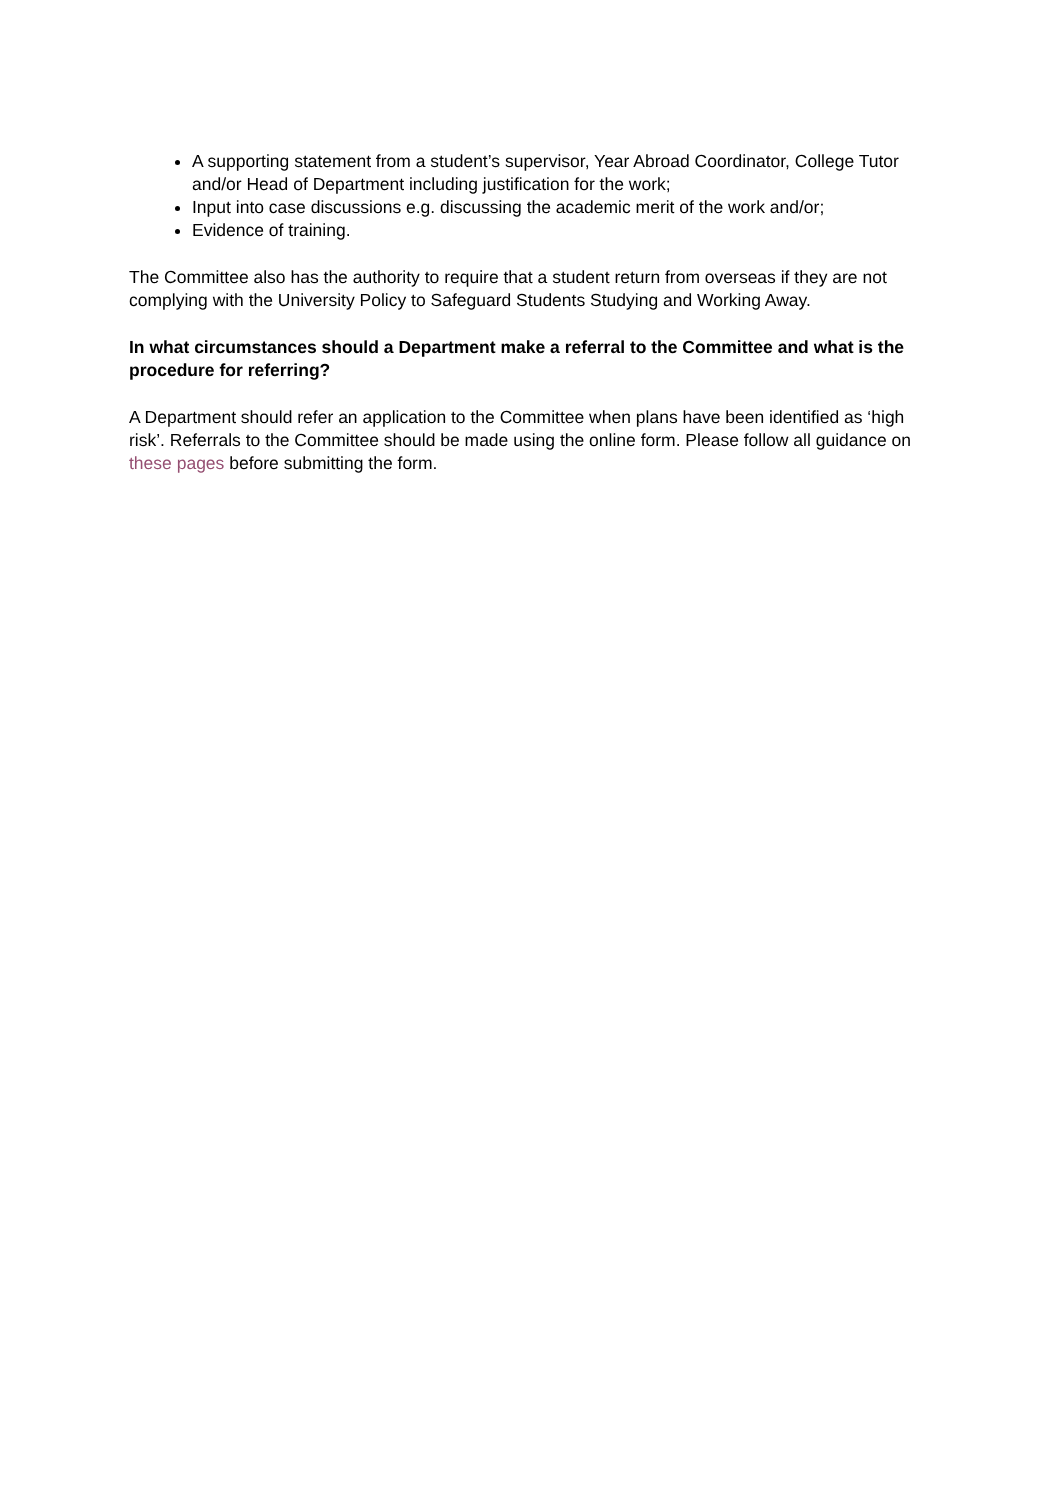A supporting statement from a student’s supervisor, Year Abroad Coordinator, College Tutor and/or Head of Department including justification for the work;
Input into case discussions e.g. discussing the academic merit of the work and/or;
Evidence of training.
The Committee also has the authority to require that a student return from overseas if they are not complying with the University Policy to Safeguard Students Studying and Working Away.
In what circumstances should a Department make a referral to the Committee and what is the procedure for referring?
A Department should refer an application to the Committee when plans have been identified as ‘high risk’. Referrals to the Committee should be made using the online form. Please follow all guidance on these pages before submitting the form.